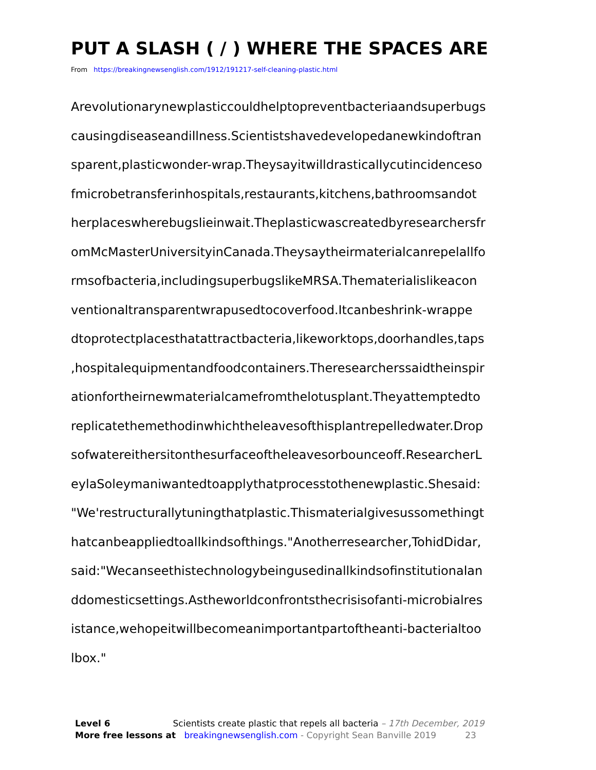PUT A SLASH ( / ) WHERE THE SPACES ARE
From https://breakingnewsenglish.com/1912/191217-self-cleaning-plastic.html
Arevolutionarynewplasticcouldhelptopreventbacteriaandsuperbugs
causingdiseaseandillness.Scientistshavedevelopedanewkindoftran
sparent,plasticwonder-wrap.Theysayitwilldrasticallycutincidenceso
fmicrobetransferinhospitals,restaurants,kitchens,bathroomsandot
herplaceswherebugslieinwait.Theplasticwascreatedbyresearchersfr
omMcMasterUniversityinCanada.Theysaytheirmaterialcanrepelallfo
rmsofbacteria,includingsuperbugslikeMRSA.Thematerialislikeacon
ventionaltransparentwrapusedtocoverfood.Itcanbeshrink-wrappe
dtoprotectplacesthatattractbacteria,likeworktops,doorhandles,taps
,hospitalequipmentandfoodcontainers.Theresearcherssaidtheinspir
ationfortheirnewmaterialcamefromthelotusplant.Theyattemptedto
replicatethemethodinwhichtheleavesofthisplantrepelledwater.Drop
sofwatereithersitonthesurfaceoftheleavesorbounceoff.ResearcherL
eylaSoleymaniwantedtoapplythatprocesstothenewplastic.Shesaid:
"We'restructurallytuningthatplastic.Thismaterialgivesussomethingt
hatcanbeappliedtoallkindsofthings."Anotherresearcher,TohidDidar,
said:"Wecanseethistechnologybeingusedinallkindsofinstitutionalan
ddomesticsettings.Astheworldconfrontsthecrisisofanti-microbialres
istance,wehopeitwillbecomeanimportantpartoftheanti-bacterialtoo
lbox."
Level 6 Scientists create plastic that repels all bacteria – 17th December, 2019
More free lessons at breakingnewsenglish.com - Copyright Sean Banville 2019 23